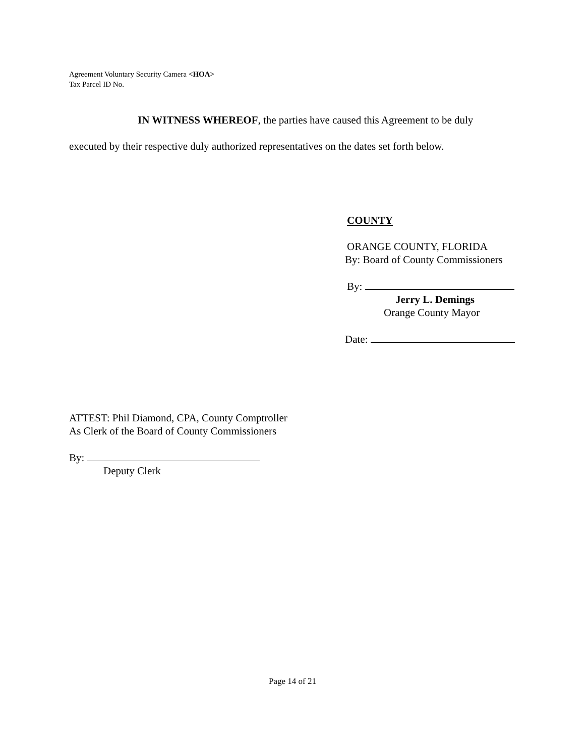Agreement Voluntary Security Camera <HOA>
Tax Parcel ID No.
IN WITNESS WHEREOF, the parties have caused this Agreement to be duly
executed by their respective duly authorized representatives on the dates set forth below.
COUNTY
ORANGE COUNTY, FLORIDA
By: Board of County Commissioners
By:
Jerry L. Demings
Orange County Mayor
Date:
ATTEST: Phil Diamond, CPA, County Comptroller
As Clerk of the Board of County Commissioners
By:
Deputy Clerk
Page 14 of 21